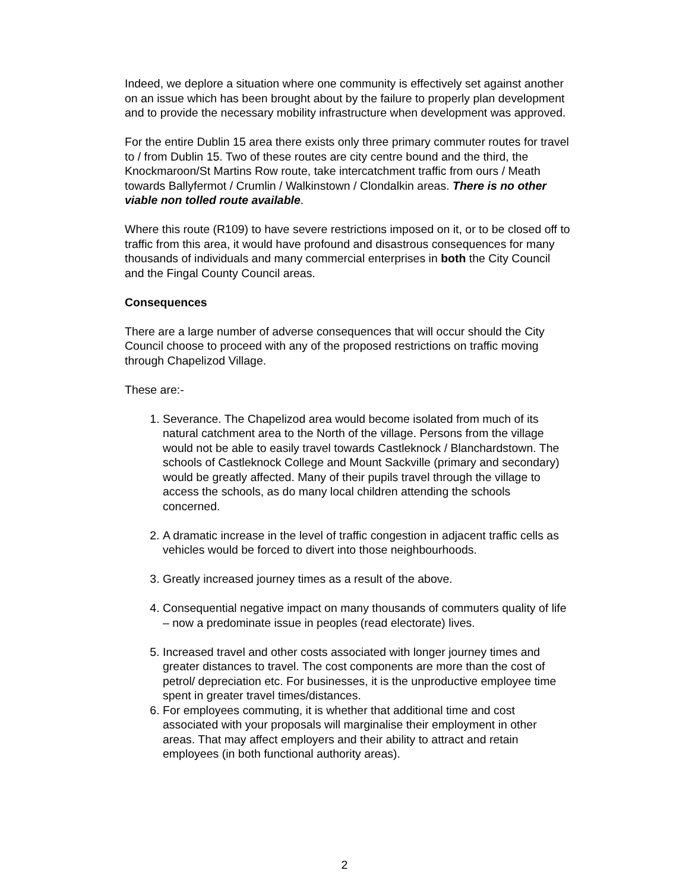Indeed, we deplore a situation where one community is effectively set against another on an issue which has been brought about by the failure to properly plan development and to provide the necessary mobility infrastructure when development was approved.
For the entire Dublin 15 area there exists only three primary commuter routes for travel to / from Dublin 15. Two of these routes are city centre bound and the third, the Knockmaroon/St Martins Row route, take intercatchment traffic from ours / Meath towards Ballyfermot / Crumlin / Walkinstown / Clondalkin areas. There is no other viable non tolled route available.
Where this route (R109) to have severe restrictions imposed on it, or to be closed off to traffic from this area, it would have profound and disastrous consequences for many thousands of individuals and many commercial enterprises in both the City Council and the Fingal County Council areas.
Consequences
There are a large number of adverse consequences that will occur should the City Council choose to proceed with any of the proposed restrictions on traffic moving through Chapelizod Village.
These are:-
1. Severance. The Chapelizod area would become isolated from much of its natural catchment area to the North of the village. Persons from the village would not be able to easily travel towards Castleknock / Blanchardstown. The schools of Castleknock College and Mount Sackville (primary and secondary) would be greatly affected. Many of their pupils travel through the village to access the schools, as do many local children attending the schools concerned.
2. A dramatic increase in the level of traffic congestion in adjacent traffic cells as vehicles would be forced to divert into those neighbourhoods.
3. Greatly increased journey times as a result of the above.
4. Consequential negative impact on many thousands of commuters quality of life – now a predominate issue in peoples (read electorate) lives.
5. Increased travel and other costs associated with longer journey times and greater distances to travel. The cost components are more than the cost of petrol/ depreciation etc. For businesses, it is the unproductive employee time spent in greater travel times/distances.
6. For employees commuting, it is whether that additional time and cost associated with your proposals will marginalise their employment in other areas. That may affect employers and their ability to attract and retain employees (in both functional authority areas).
2